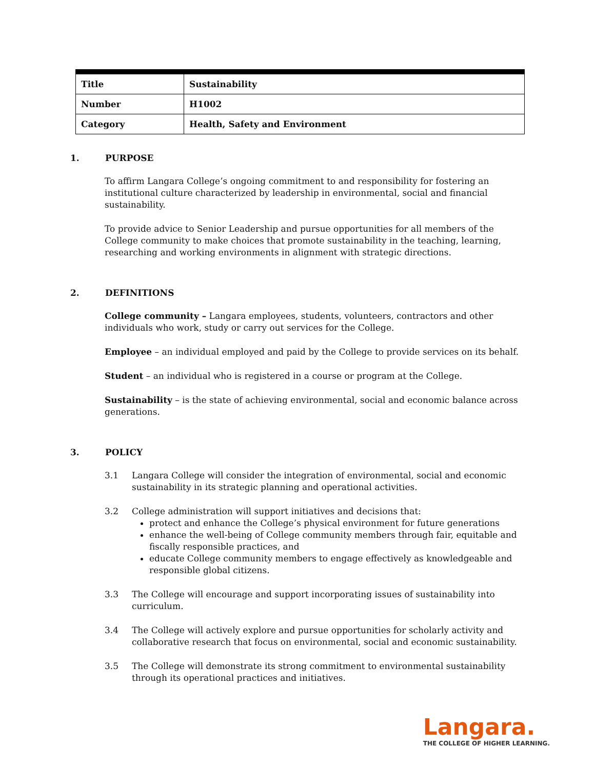| Title | Sustainability |
| Number | H1002 |
| Category | Health, Safety and Environment |
1. PURPOSE
To affirm Langara College’s ongoing commitment to and responsibility for fostering an institutional culture characterized by leadership in environmental, social and financial sustainability.
To provide advice to Senior Leadership and pursue opportunities for all members of the College community to make choices that promote sustainability in the teaching, learning, researching and working environments in alignment with strategic directions.
2. DEFINITIONS
College community – Langara employees, students, volunteers, contractors and other individuals who work, study or carry out services for the College.
Employee – an individual employed and paid by the College to provide services on its behalf.
Student – an individual who is registered in a course or program at the College.
Sustainability – is the state of achieving environmental, social and economic balance across generations.
3. POLICY
3.1 Langara College will consider the integration of environmental, social and economic sustainability in its strategic planning and operational activities.
3.2 College administration will support initiatives and decisions that:
protect and enhance the College’s physical environment for future generations
enhance the well-being of College community members through fair, equitable and fiscally responsible practices, and
educate College community members to engage effectively as knowledgeable and responsible global citizens.
3.3 The College will encourage and support incorporating issues of sustainability into curriculum.
3.4 The College will actively explore and pursue opportunities for scholarly activity and collaborative research that focus on environmental, social and economic sustainability.
3.5 The College will demonstrate its strong commitment to environmental sustainability through its operational practices and initiatives.
Langara.
THE COLLEGE OF HIGHER LEARNING.